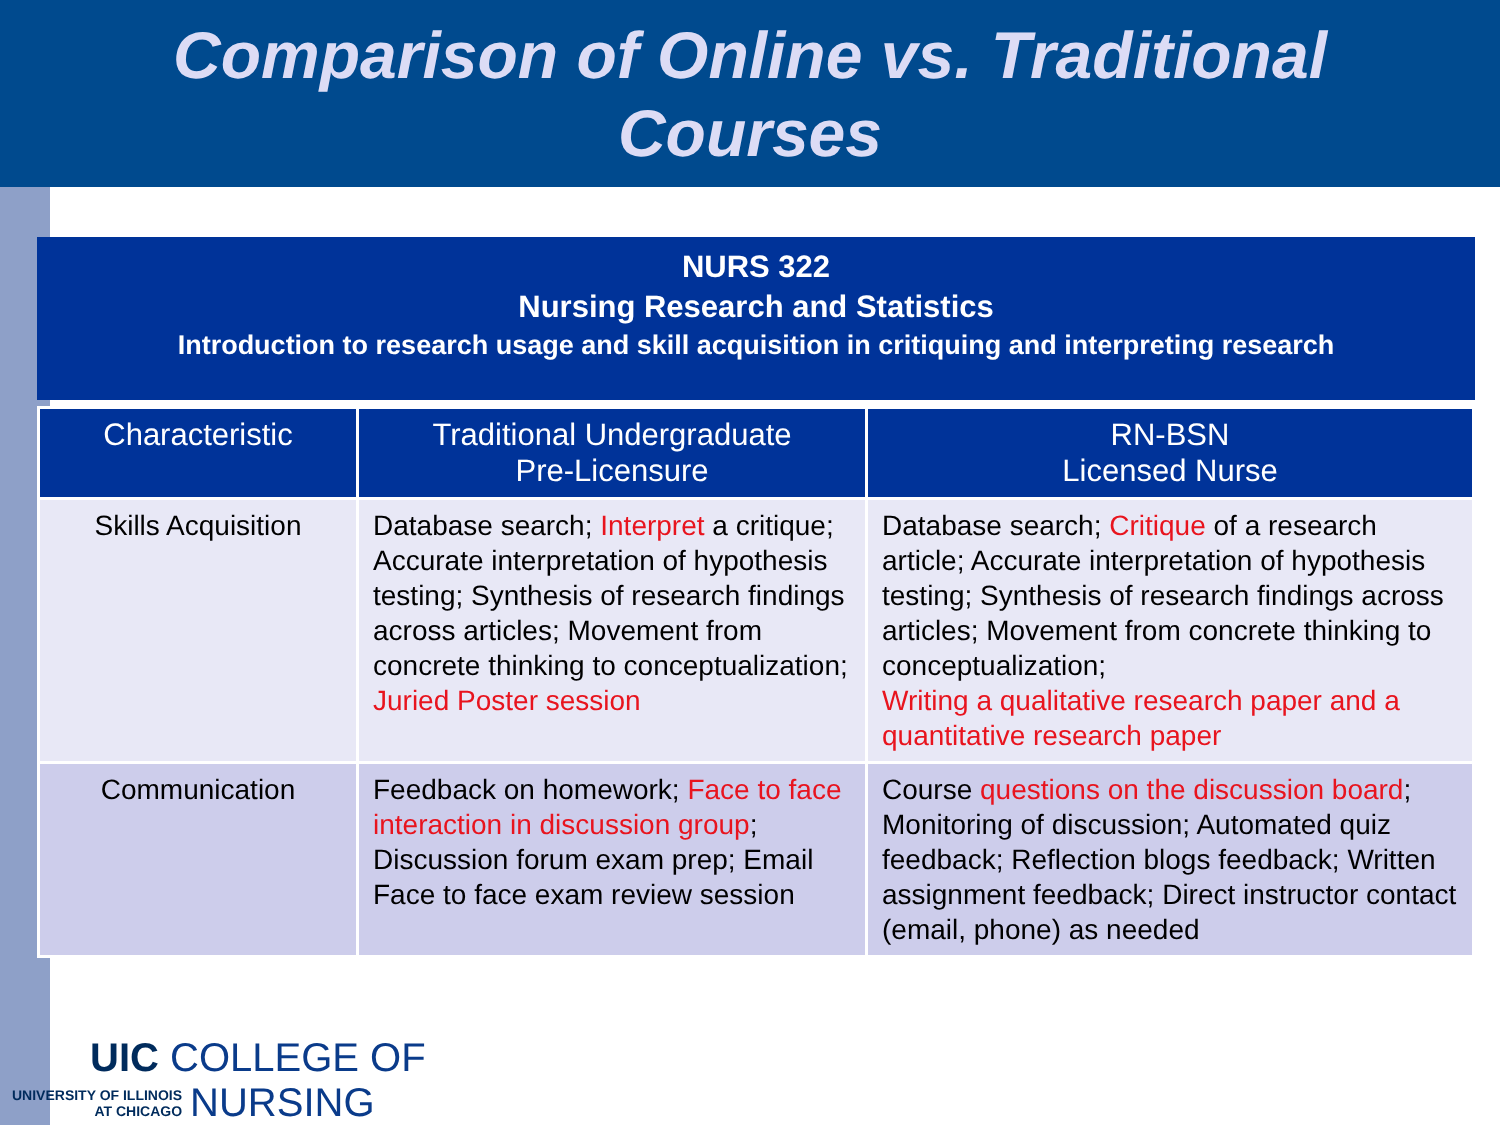Comparison of Online vs. Traditional
Courses
NURS 322
Nursing Research and Statistics
Introduction to research usage and skill acquisition in critiquing and interpreting research
| Characteristic | Traditional Undergraduate Pre-Licensure | RN-BSN Licensed Nurse |
| --- | --- | --- |
| Skills Acquisition | Database search; Interpret a critique; Accurate interpretation of hypothesis testing; Synthesis of research findings across articles; Movement from concrete thinking to conceptualization; Juried Poster session | Database search; Critique of a research article; Accurate interpretation of hypothesis testing; Synthesis of research findings across articles; Movement from concrete thinking to conceptualization; Writing a qualitative research paper and a quantitative research paper |
| Communication | Feedback on homework; Face to face interaction in discussion group ; Discussion forum exam prep; Email Face to face exam review session | Course questions on the discussion board ; Monitoring of discussion; Automated quiz feedback; Reflection blogs feedback; Written assignment feedback; Direct instructor contact (email, phone) as needed |
UIC COLLEGE OF
UNIVERSITY OF ILLINOIS
AT CHICAGO
NURSING